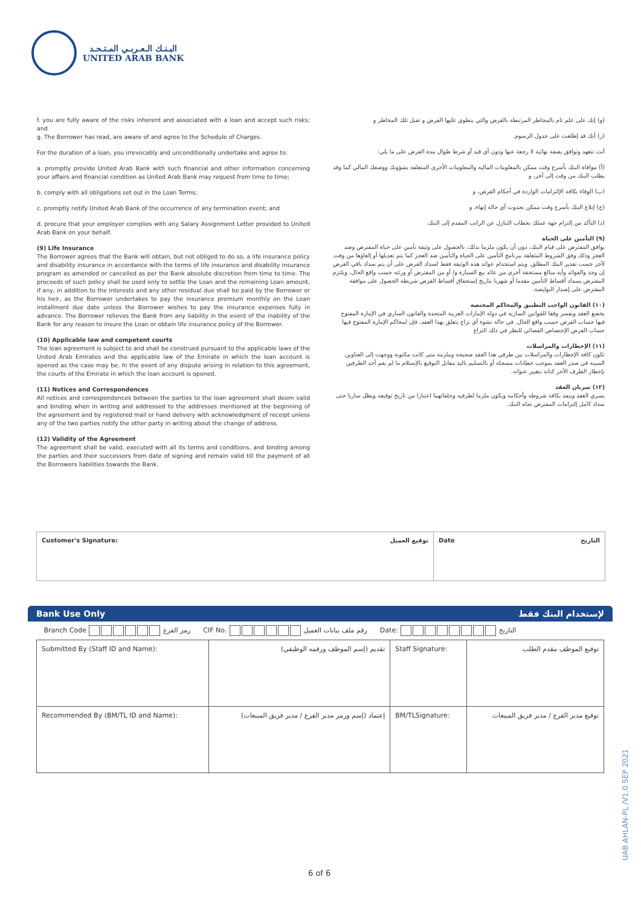البـنـك الـعـربـي المـتـحـد
UNITED ARAB BANK
f. you are fully aware of the risks inherent and associated with a loan and accept such risks; and
g. The Borrower has read, are aware of and agree to the Schedule of Charges.
For the duration of a loan, you irrevocably and unconditionally undertake and agree to:
a. promptly provide United Arab Bank with such financial and other information concerning your affairs and financial condition as United Arab Bank may request from time to time;
b. comply with all obligations set out in the Loan Terms;
c. promptly notify United Arab Bank of the occurrence of any termination event; and
d. procure that your employer complies with any Salary Assignment Letter provided to United Arab Bank on your behalf.
(9) Life Insurance
The Borrower agrees that the Bank will obtain, but not obliged to do so, a life insurance policy and disability insurance in accordance with the terms of life insurance and disability insurance program as amended or cancelled as per the Bank absolute discretion from time to time. The proceeds of such policy shall be used only to settle the Loan and the remaining Loan amount, if any, in addition to the interests and any other residual due shall be paid by the Borrower or his heir, as the Borrower undertakes to pay the insurance premium monthly on the Loan installment due date unless the Borrower wishes to pay the insurance expenses fully in advance. The Borrower relieves the Bank from any liability in the event of the inability of the Bank for any reason to insure the Loan or obtain life insurance policy of the Borrower.
(10) Applicable law and competent courts
The loan agreement is subject to and shall be construed pursuant to the applicable laws of the United Arab Emirates and the applicable law of the Emirate in which the loan account is opened as the case may be. In the event of any dispute arising in relation to this agreement, the courts of the Emirate in which the loan account is opened.
(11) Notices and Correspondences
All notices and correspondences between the parties to the loan agreement shall deem valid and binding when in writing and addressed to the addresses mentioned at the beginning of the agreement and by registered mail or hand delivery with acknowledgment of receipt unless any of the two parties notify the other party in writing about the change of address.
(12) Validity of the Agreement
The agreement shall be valid, executed with all its terms and conditions, and binding among the parties and their successors from date of signing and remain valid till the payment of all the Borrowers liabilities towards the Bank.
(و) إنك على علم تام بالمخاطر المرتبطة بالقرض والتي ينطوي عليها القرض و تقبل تلك المخاطر و
(ز) أنك قد إطلعت على جدول الرسوم.
أنت تتعهد وتوافق بصفة نهائية لا رجعة عنها ودون أي قيد أو شرط طوال مدة القرض على ما يلي:
(أ) موافاة البنك بأسرع وقت ممكن بالمعلومات المالية والمعلومات الأخرى المتعلقة بشؤونك ووضعك المالي كما وقد يطلب البنك من وقت إلى آخر، و
(ب) الوفاء بكافة الإلتزامات الواردة في أحكام القرض، و
(ج) إبلاغ البنك بأسرع وقت ممكن بحدوث أي حالة إنهاء، و
(د) التأكد من إلتزام جهة عملك بخطاب التنازل عن الراتب المقدم إلى البنك.
(٩) التأمين على الحياة
يوافق المقترض على قيام البنك، دون أن يكون ملزما بذلك، بالحصول على وثيقة تأمين على حياة المقترض وضد العجز وذلك وفق الشروط المتعلقة ببرنامج التأمين على الحياة والتأمين ضد العجز كما يتم تعديلها أو إلغاؤها من وقت لآخر حسب تقدير البنك المطلق. ويتم استخدام عوائد هذه الوثيقة فقط لسداد القرض على أن يتم سداد باقي القرض إن وجد والفوائد وأية مبالغ مستحقة أخرى من عائد بيع السيارة و/ أو من المقترض أو ورثته حسب واقع الحال، ويلتزم المقترض بسداد أقساط التأمين مقدما أو شهريا بتاريخ إستحقاق أقساط القرض شريطة الحصول على موافقة المقترض على إصدار البوليصة.
(١٠) القانون الواجب التطبيق والمحاكم المختصة
يخضع العقد ويفسر وفقا للقوانين السارية في دولة الإمارات العربية المتحدة والقانون الساري في الإمارة المفتوح فيها حساب القرض حسب واقع الحال. في حالة نشوء أي نزاع يتعلق بهذا العقد، فإن لمحاكم الإمارة المفتوح فيها حساب القرض الإختصاص القضائي للنظر في ذلك النزاع
(١١) الإخطارات والمراسلات
تكون كافة الإخطارات والمراسلات بين طرفي هذا العقد صحيحة وملزمة متى كانت مكتوبة ووجهت إلى العناوين المبينة في صدر العقد بموجب خطابات مسجلة أو بالتسليم باليد مقابل التوقيع بالإستلام ما لم يقم أحد الطرفين بإخطار الطرف الآخر كتابة بتغيير عنوانه.
(١٢) سريان العقد
يسري العقد وينفذ بكافة شروطه وأحكامه ويكون ملزما لطرفيه وخلفائهما اعتبارا من تاريخ توقيعه ويظل ساريا حتى سداد كامل إلتزامات المقترض تجاه البنك.
Customer's Signature: توقيع العميل Date التاريخ
Bank Use Only لإستخدام البنك فقط
| Branch Code رمز الفرع CIF No. رقم ملف بيانات العميل Date: التاريخ | | | |
| Submitted By (Staff ID and Name): | تقديم (إسم الموظف ورقمه الوظيفي) | Staff Signature: | توقيع الموظف مقدم الطلب |
| Recommended By (BM/TL ID and Name): | إعتماد (إسم ورمز مدير الفرع / مدير فريق المبيعات) | BM/TLSignature: | توقيع مدير الفرع / مدير فريق المبيعات |
6 of 6
UAB AHLAN-PL /V1.0 SEP 2021